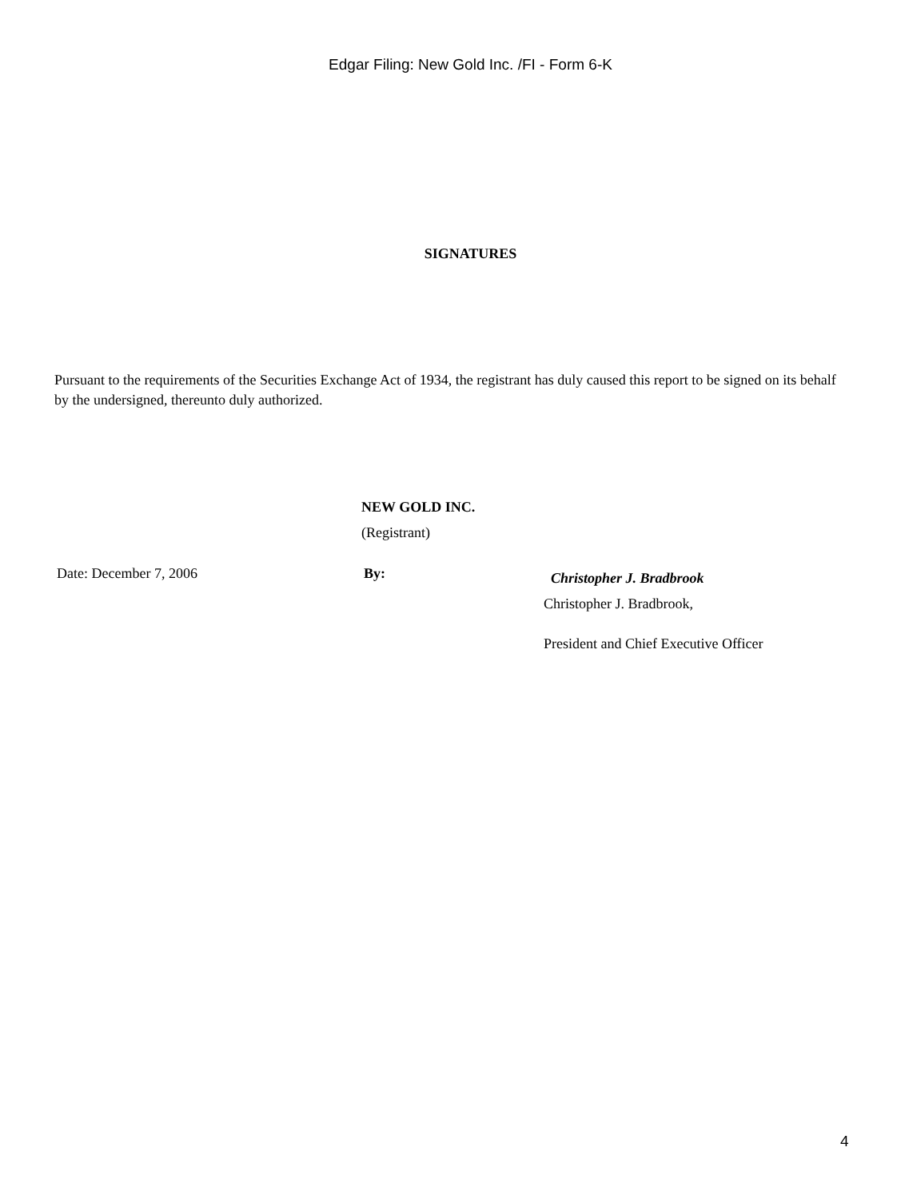Edgar Filing: New Gold Inc. /FI - Form 6-K
SIGNATURES
Pursuant to the requirements of the Securities Exchange Act of 1934, the registrant has duly caused this report to be signed on its behalf by the undersigned, thereunto duly authorized.
NEW GOLD INC.
(Registrant)
Date: December 7, 2006 By:
Christopher J. Bradbrook
Christopher J. Bradbrook,
President and Chief Executive Officer
4